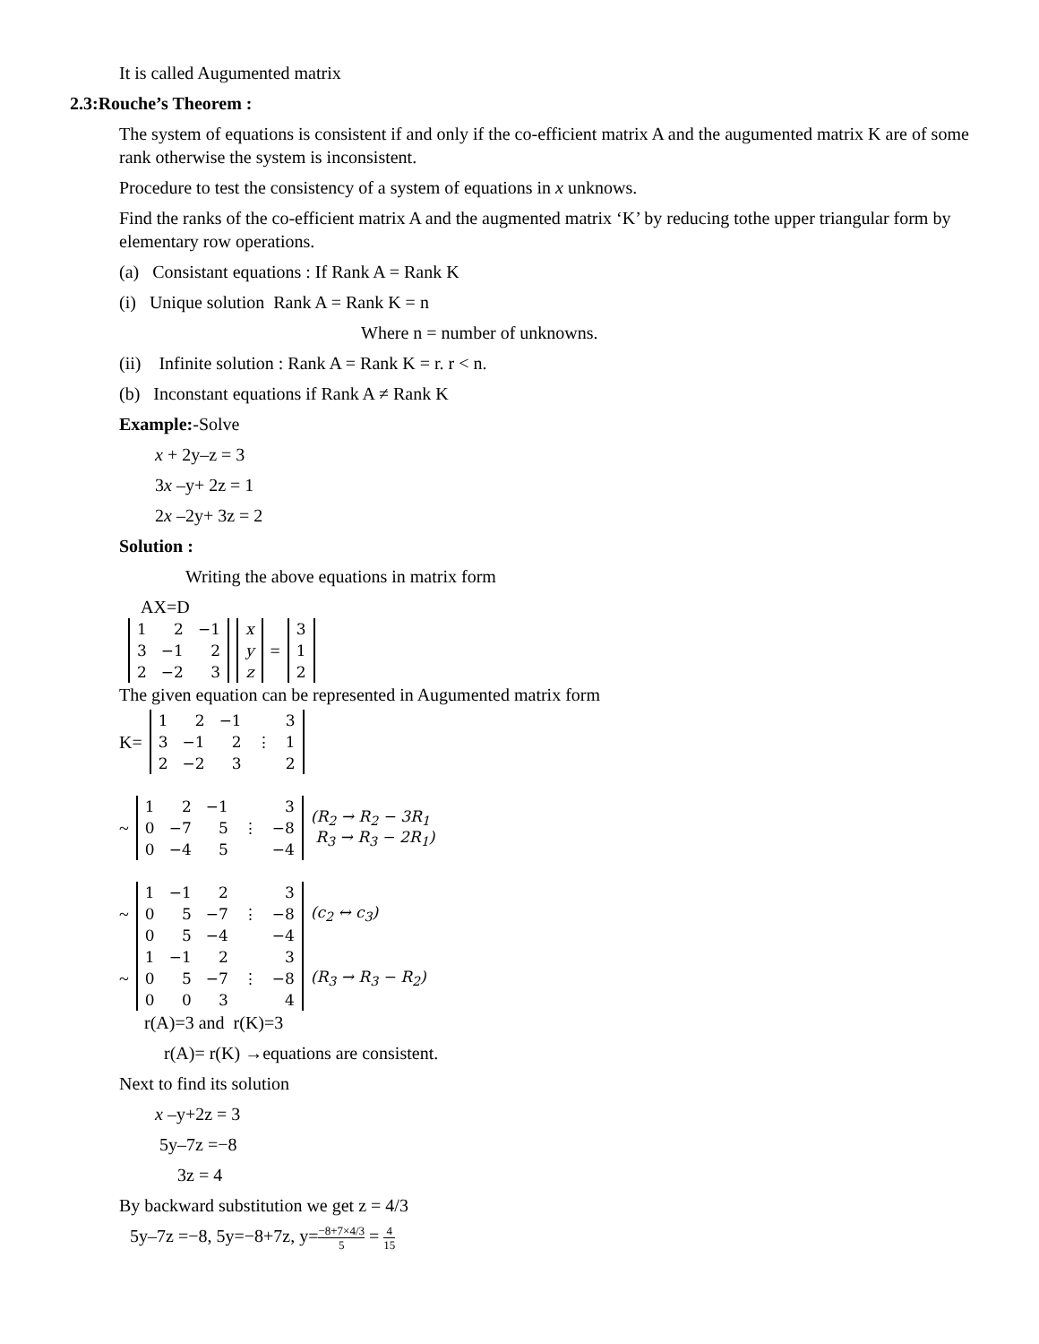It is called Augumented matrix
2.3:Rouche’s Theorem :
The system of equations is consistent if and only if the co-efficient matrix A and the augumented matrix K are of some rank otherwise the system is inconsistent.
Procedure to test the consistency of a system of equations in x unknows.
Find the ranks of the co-efficient matrix A and the augmented matrix ‘K’ by reducing tothe upper triangular form by elementary row operations.
(a) Consistant equations : If Rank A = Rank K
(i) Unique solution Rank A = Rank K = n
Where n = number of unknowns.
(ii) Infinite solution : Rank A = Rank K = r. r < n.
(b) Inconstant equations if Rank A ≠ Rank K
Example:-Solve
x + 2y–z = 3
3x –y+ 2z = 1
2x –2y+ 3z = 2
Solution :
Writing the above equations in matrix form
AX=D
| 1 | 2 | −1 |
| 3 | −1 | 2 |
| 2 | −2 | 3 |
| x |
| y |
| z |
=
| 3 |
| 1 |
| 2 |
The given equation can be represented in Augumented matrix form
K=
| 1 | 2 | −1 | | 3 |
| 3 | −1 | 2 | ⋮ | 1 |
| 2 | −2 | 3 | | 2 |
~
| 1 | 2 | −1 | | 3 |
| 0 | −7 | 5 | ⋮ | −8 |
| 0 | −4 | 5 | | −4 |
(R<sub>2</sub> → R<sub>2</sub> − 3R<sub>1</sub>
R<sub>3</sub> → R<sub>3</sub> − 2R<sub>1</sub>)
~
| 1 | −1 | 2 | | 3 |
| 0 | 5 | −7 | ⋮ | −8 |
| 0 | 5 | −4 | | −4 |
(c<sub>2</sub> ↔ c<sub>3</sub>)
~
| 1 | −1 | 2 | | 3 |
| 0 | 5 | −7 | ⋮ | −8 |
| 0 | 0 | 3 | | 4 |
(R<sub>3</sub> → R<sub>3</sub> − R<sub>2</sub>)
r(A)=3 and r(K)=3
r(A)= r(K) →equations are consistent.
Next to find its solution
x –y+2z = 3
5y–7z =−8
3z = 4
By backward substitution we get z = 4/3
5y–7z =−8, 5y=−8+7z, y=−8+7×4/3 5 = 4 15